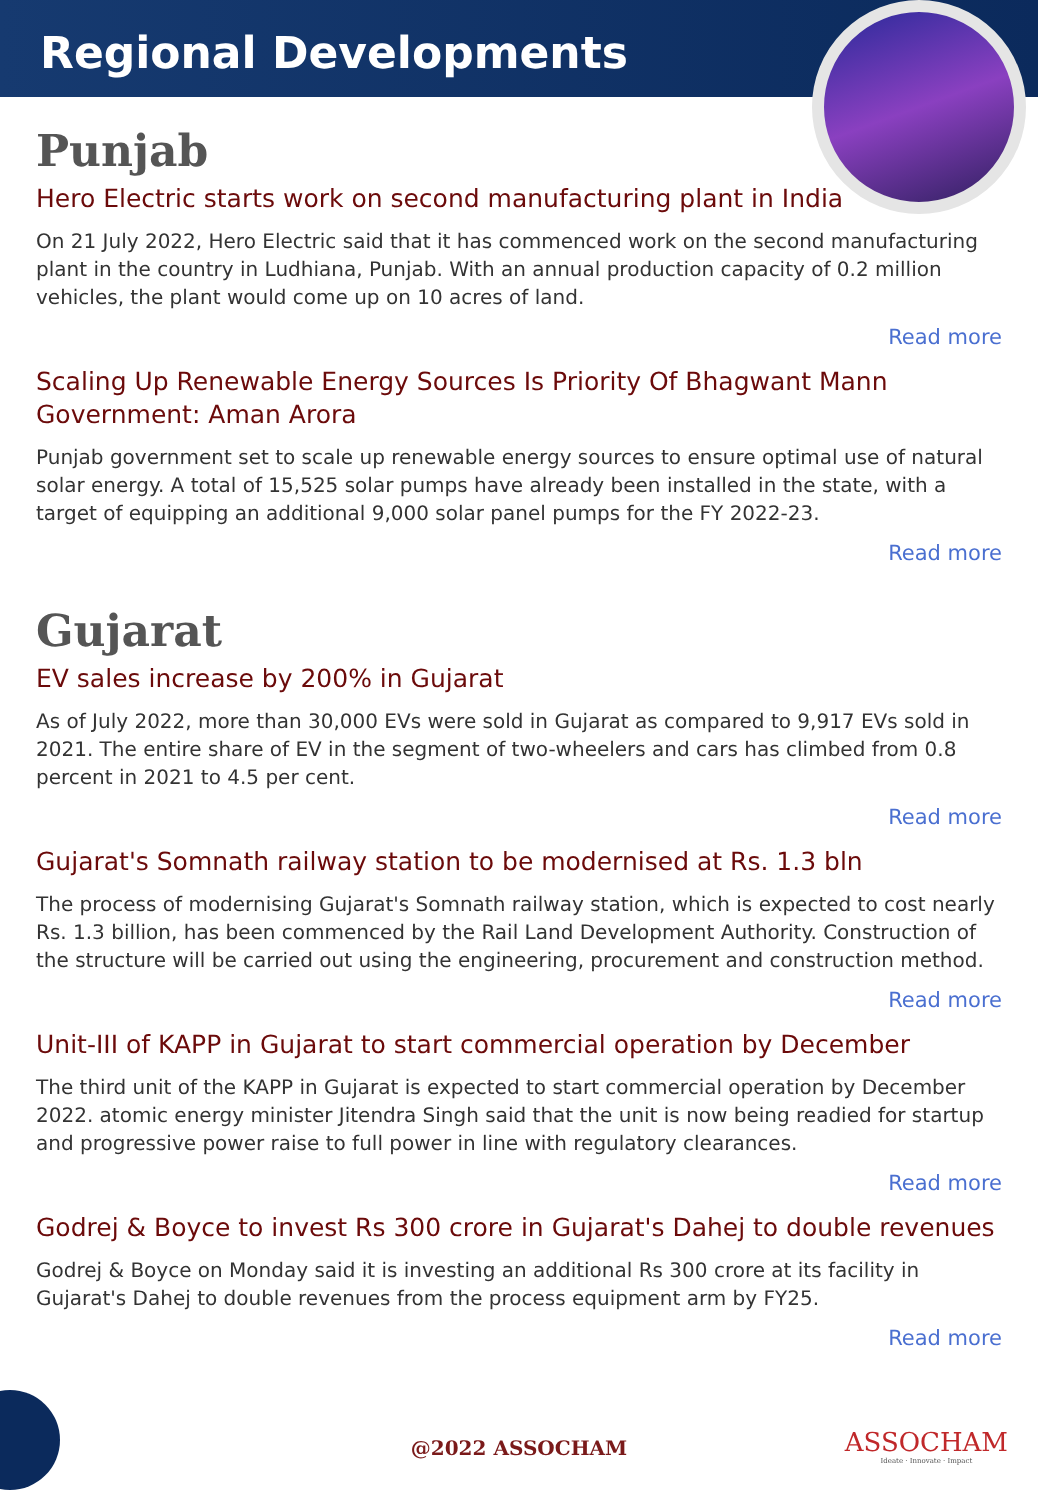Regional Developments
Punjab
Hero Electric starts work on second manufacturing plant in India
On 21 July 2022, Hero Electric said that it has commenced work on the second manufacturing plant in the country in Ludhiana, Punjab. With an annual production capacity of 0.2 million vehicles, the plant would come up on 10 acres of land.
Read more
Scaling Up Renewable Energy Sources Is Priority Of Bhagwant Mann Government: Aman Arora
Punjab government set to scale up renewable energy sources to ensure optimal use of natural solar energy. A total of 15,525 solar pumps have already been installed in the state, with a target of equipping an additional 9,000 solar panel pumps for the FY 2022-23.
Read more
Gujarat
EV sales increase by 200% in Gujarat
As of July 2022, more than 30,000 EVs were sold in Gujarat as compared to 9,917 EVs sold in 2021. The entire share of EV in the segment of two-wheelers and cars has climbed from 0.8 percent in 2021 to 4.5 per cent.
Read more
Gujarat's Somnath railway station to be modernised at Rs. 1.3 bln
The process of modernising Gujarat's Somnath railway station, which is expected to cost nearly Rs. 1.3 billion, has been commenced by the Rail Land Development Authority. Construction of the structure will be carried out using the engineering, procurement and construction method.
Read more
Unit-III of KAPP in Gujarat to start commercial operation by December
The third unit of the KAPP in Gujarat is expected to start commercial operation by December 2022. atomic energy minister Jitendra Singh said that the unit is now being readied for startup and progressive power raise to full power in line with regulatory clearances.
Read more
Godrej & Boyce to invest Rs 300 crore in Gujarat's Dahej to double revenues
Godrej & Boyce on Monday said it is investing an additional Rs 300 crore at its facility in Gujarat's Dahej to double revenues from the process equipment arm by FY25.
Read more
@2022 ASSOCHAM
ASSOCHAM
Ideate · Innovate · Impact